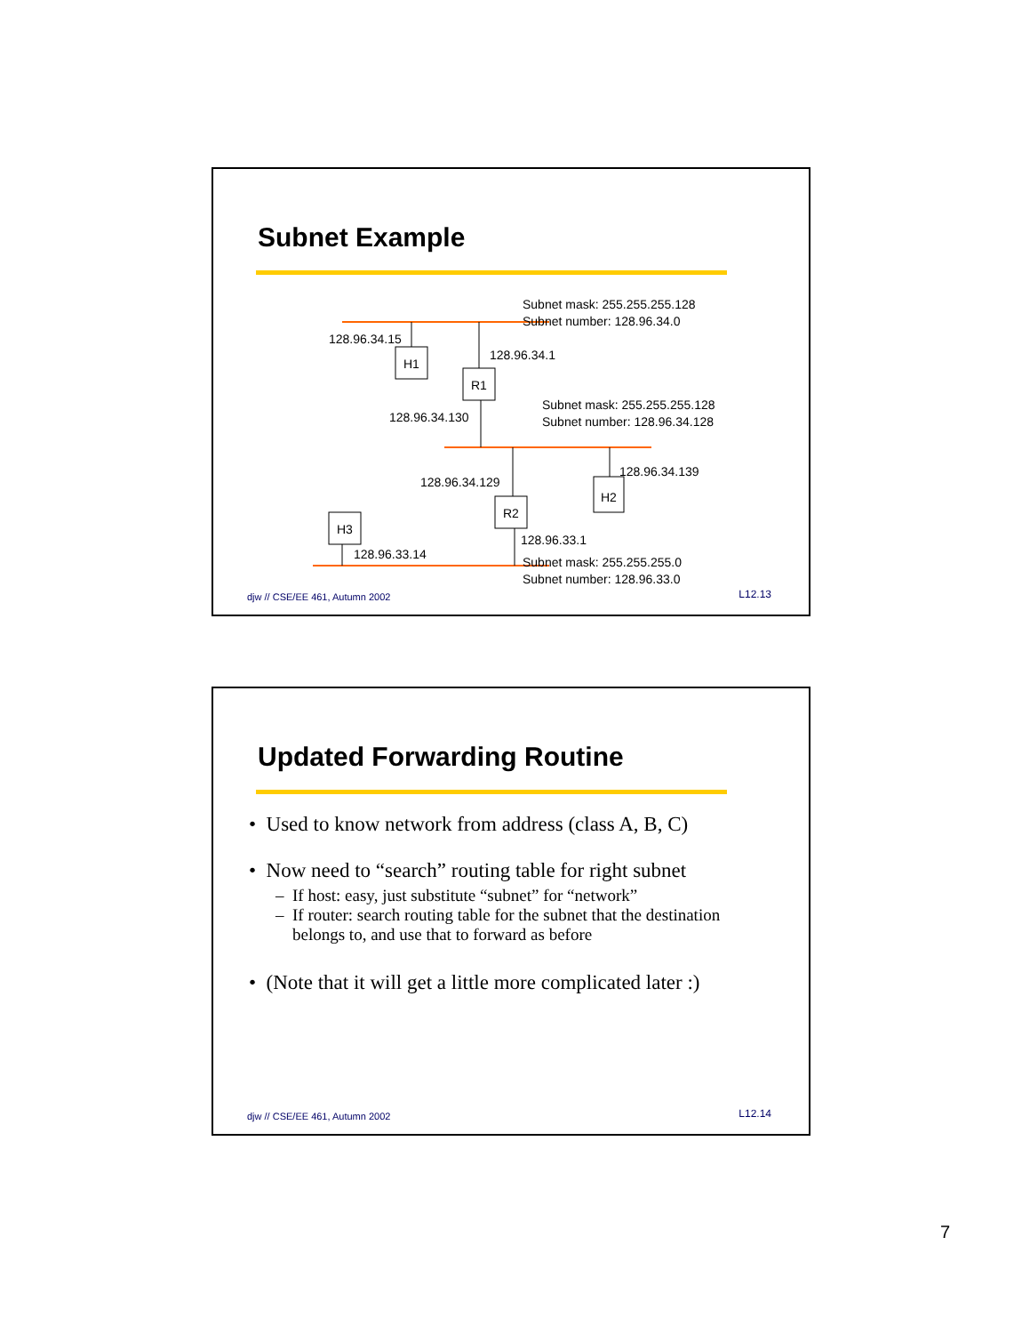Subnet Example
H1
R1
R2
H2
H3
128.96.34.15
128.96.34.1
128.96.34.130
Subnet mask: 255.255.255.128
Subnet number: 128.96.34.0
Subnet mask: 255.255.255.128
Subnet number: 128.96.34.128
128.96.34.129
128.96.34.139
128.96.33.1
128.96.33.14
Subnet mask: 255.255.255.0
Subnet number: 128.96.33.0
djw // CSE/EE 461, Autumn 2002 L12.13
Updated Forwarding Routine
• Used to know network from address (class A, B, C)
• Now need to “search” routing table for right subnet
– If host: easy, just substitute “subnet” for “network”
– If router: search routing table for the subnet that the destination
belongs to, and use that to forward as before
• (Note that it will get a little more complicated later :)
djw // CSE/EE 461, Autumn 2002 L12.14
7